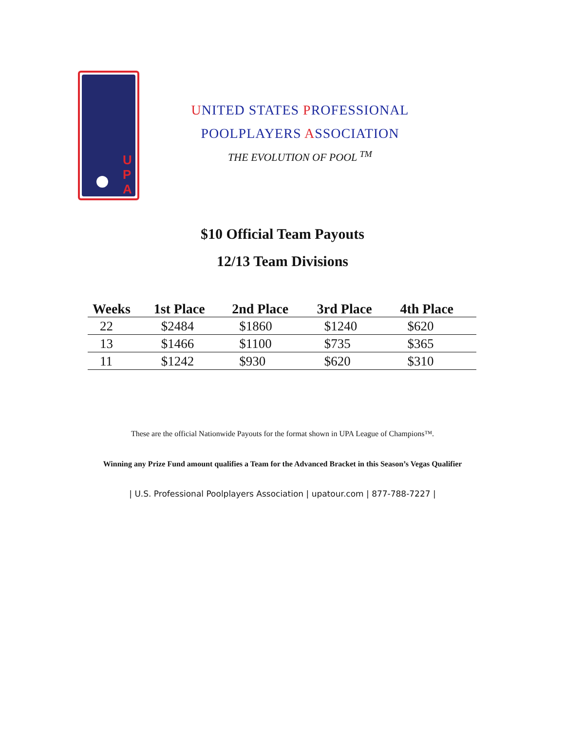U P A
UNITED STATES PROFESSIONAL
POOLPLAYERS ASSOCIATION
THE EVOLUTION OF POOL <sup>TM</sup>
$10 Official Team Payouts
12/13 Team Divisions
| Weeks | 1st Place | 2nd Place | 3rd Place | 4th Place |
| --- | --- | --- | --- | --- |
| 22 | $2484 | $1860 | $1240 | $620 |
| 13 | $1466 | $1100 | $735 | $365 |
| 11 | $1242 | $930 | $620 | $310 |
These are the official Nationwide Payouts for the format shown in UPA League of Champions™.
Winning any Prize Fund amount qualifies a Team for the Advanced Bracket in this Season’s Vegas Qualifier
| U.S. Professional Poolplayers Association | upatour.com | 877-788-7227 |